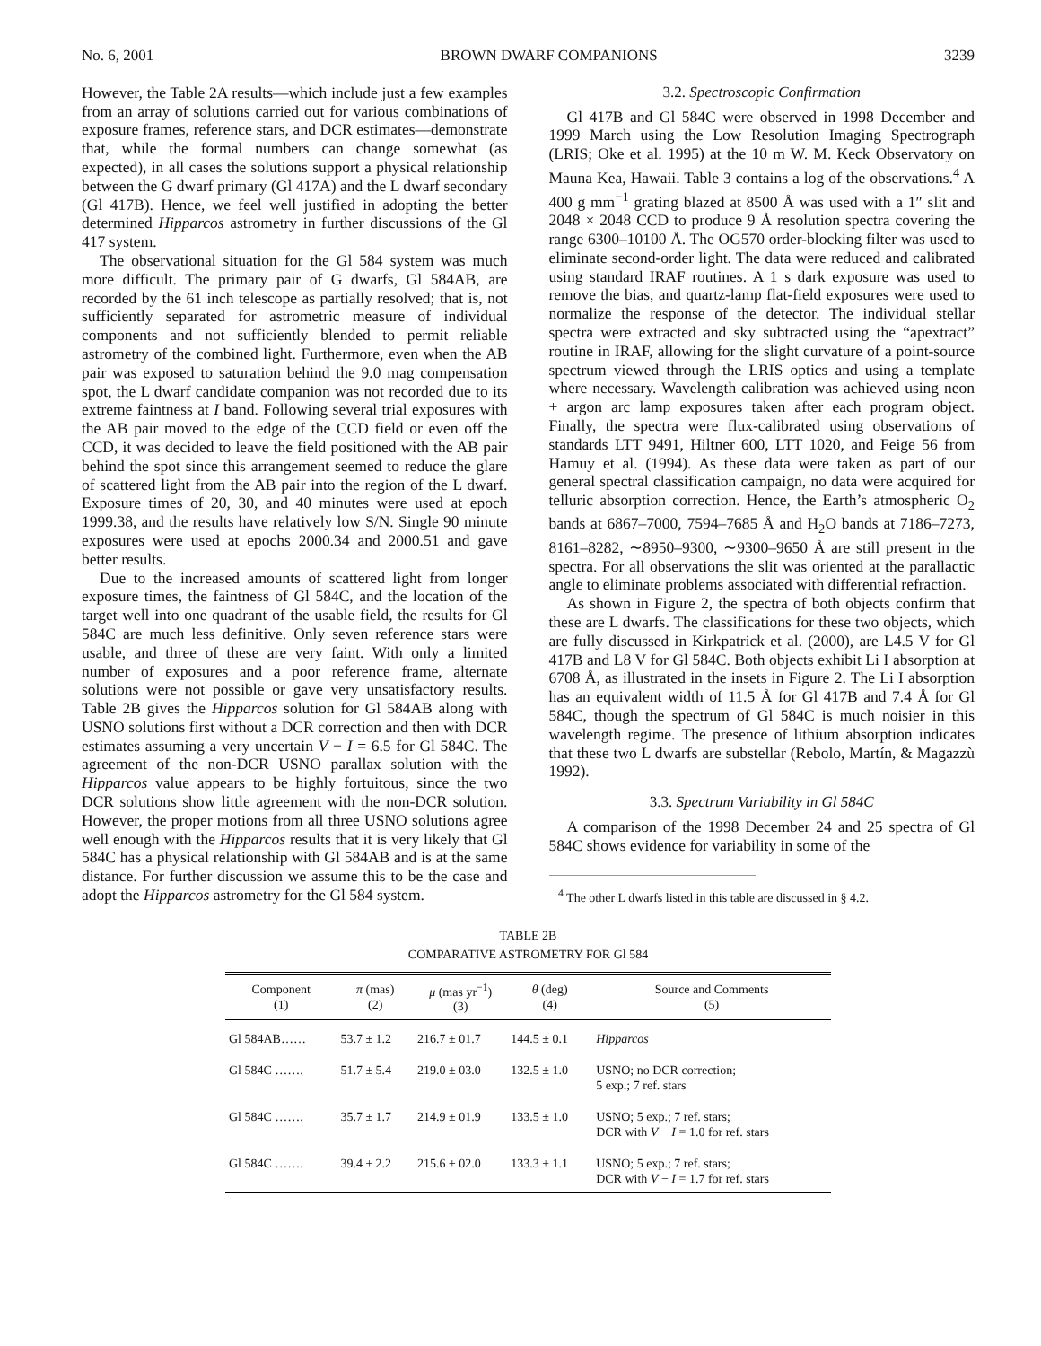No. 6, 2001 BROWN DWARF COMPANIONS 3239
However, the Table 2A results—which include just a few examples from an array of solutions carried out for various combinations of exposure frames, reference stars, and DCR estimates—demonstrate that, while the formal numbers can change somewhat (as expected), in all cases the solutions support a physical relationship between the G dwarf primary (Gl 417A) and the L dwarf secondary (Gl 417B). Hence, we feel well justified in adopting the better determined Hipparcos astrometry in further discussions of the Gl 417 system.
The observational situation for the Gl 584 system was much more difficult. The primary pair of G dwarfs, Gl 584AB, are recorded by the 61 inch telescope as partially resolved; that is, not sufficiently separated for astrometric measure of individual components and not sufficiently blended to permit reliable astrometry of the combined light. Furthermore, even when the AB pair was exposed to saturation behind the 9.0 mag compensation spot, the L dwarf candidate companion was not recorded due to its extreme faintness at I band. Following several trial exposures with the AB pair moved to the edge of the CCD field or even off the CCD, it was decided to leave the field positioned with the AB pair behind the spot since this arrangement seemed to reduce the glare of scattered light from the AB pair into the region of the L dwarf. Exposure times of 20, 30, and 40 minutes were used at epoch 1999.38, and the results have relatively low S/N. Single 90 minute exposures were used at epochs 2000.34 and 2000.51 and gave better results.
Due to the increased amounts of scattered light from longer exposure times, the faintness of Gl 584C, and the location of the target well into one quadrant of the usable field, the results for Gl 584C are much less definitive. Only seven reference stars were usable, and three of these are very faint. With only a limited number of exposures and a poor reference frame, alternate solutions were not possible or gave very unsatisfactory results. Table 2B gives the Hipparcos solution for Gl 584AB along with USNO solutions first without a DCR correction and then with DCR estimates assuming a very uncertain V − I = 6.5 for Gl 584C. The agreement of the non-DCR USNO parallax solution with the Hipparcos value appears to be highly fortuitous, since the two DCR solutions show little agreement with the non-DCR solution. However, the proper motions from all three USNO solutions agree well enough with the Hipparcos results that it is very likely that Gl 584C has a physical relationship with Gl 584AB and is at the same distance. For further discussion we assume this to be the case and adopt the Hipparcos astrometry for the Gl 584 system.
3.2. Spectroscopic Confirmation
Gl 417B and Gl 584C were observed in 1998 December and 1999 March using the Low Resolution Imaging Spectrograph (LRIS; Oke et al. 1995) at the 10 m W. M. Keck Observatory on Mauna Kea, Hawaii. Table 3 contains a log of the observations.<sup>4</sup> A 400 g mm<sup>−1</sup> grating blazed at 8500 Å was used with a 1″ slit and 2048 × 2048 CCD to produce 9 Å resolution spectra covering the range 6300–10100 Å. The OG570 order-blocking filter was used to eliminate second-order light. The data were reduced and calibrated using standard IRAF routines. A 1 s dark exposure was used to remove the bias, and quartz-lamp flat-field exposures were used to normalize the response of the detector. The individual stellar spectra were extracted and sky subtracted using the “apextract” routine in IRAF, allowing for the slight curvature of a point-source spectrum viewed through the LRIS optics and using a template where necessary. Wavelength calibration was achieved using neon + argon arc lamp exposures taken after each program object. Finally, the spectra were flux-calibrated using observations of standards LTT 9491, Hiltner 600, LTT 1020, and Feige 56 from Hamuy et al. (1994). As these data were taken as part of our general spectral classification campaign, no data were acquired for telluric absorption correction. Hence, the Earth’s atmospheric O<sub>2</sub> bands at 6867–7000, 7594–7685 Å and H<sub>2</sub>O bands at 7186–7273, 8161–8282, ∼8950–9300, ∼9300–9650 Å are still present in the spectra. For all observations the slit was oriented at the parallactic angle to eliminate problems associated with differential refraction.
As shown in Figure 2, the spectra of both objects confirm that these are L dwarfs. The classifications for these two objects, which are fully discussed in Kirkpatrick et al. (2000), are L4.5 V for Gl 417B and L8 V for Gl 584C. Both objects exhibit Li I absorption at 6708 Å, as illustrated in the insets in Figure 2. The Li I absorption has an equivalent width of 11.5 Å for Gl 417B and 7.4 Å for Gl 584C, though the spectrum of Gl 584C is much noisier in this wavelength regime. The presence of lithium absorption indicates that these two L dwarfs are substellar (Rebolo, Martín, & Magazzù 1992).
3.3. Spectrum Variability in Gl 584C
A comparison of the 1998 December 24 and 25 spectra of Gl 584C shows evidence for variability in some of the
<sup>4</sup> The other L dwarfs listed in this table are discussed in § 4.2.
TABLE 2B
COMPARATIVE ASTROMETRY FOR Gl 584
| Component (1) | π (mas) (2) | μ (mas yr<sup>−1</sup>) (3) | θ (deg) (4) | Source and Comments (5) |
| --- | --- | --- | --- | --- |
| Gl 584AB…… | 53.7 ± 1.2 | 216.7 ± 01.7 | 144.5 ± 0.1 | Hipparcos |
| Gl 584C ……. | 51.7 ± 5.4 | 219.0 ± 03.0 | 132.5 ± 1.0 | USNO; no DCR correction; 5 exp.; 7 ref. stars |
| Gl 584C ……. | 35.7 ± 1.7 | 214.9 ± 01.9 | 133.5 ± 1.0 | USNO; 5 exp.; 7 ref. stars; DCR with V − I = 1.0 for ref. stars |
| Gl 584C ……. | 39.4 ± 2.2 | 215.6 ± 02.0 | 133.3 ± 1.1 | USNO; 5 exp.; 7 ref. stars; DCR with V − I = 1.7 for ref. stars |